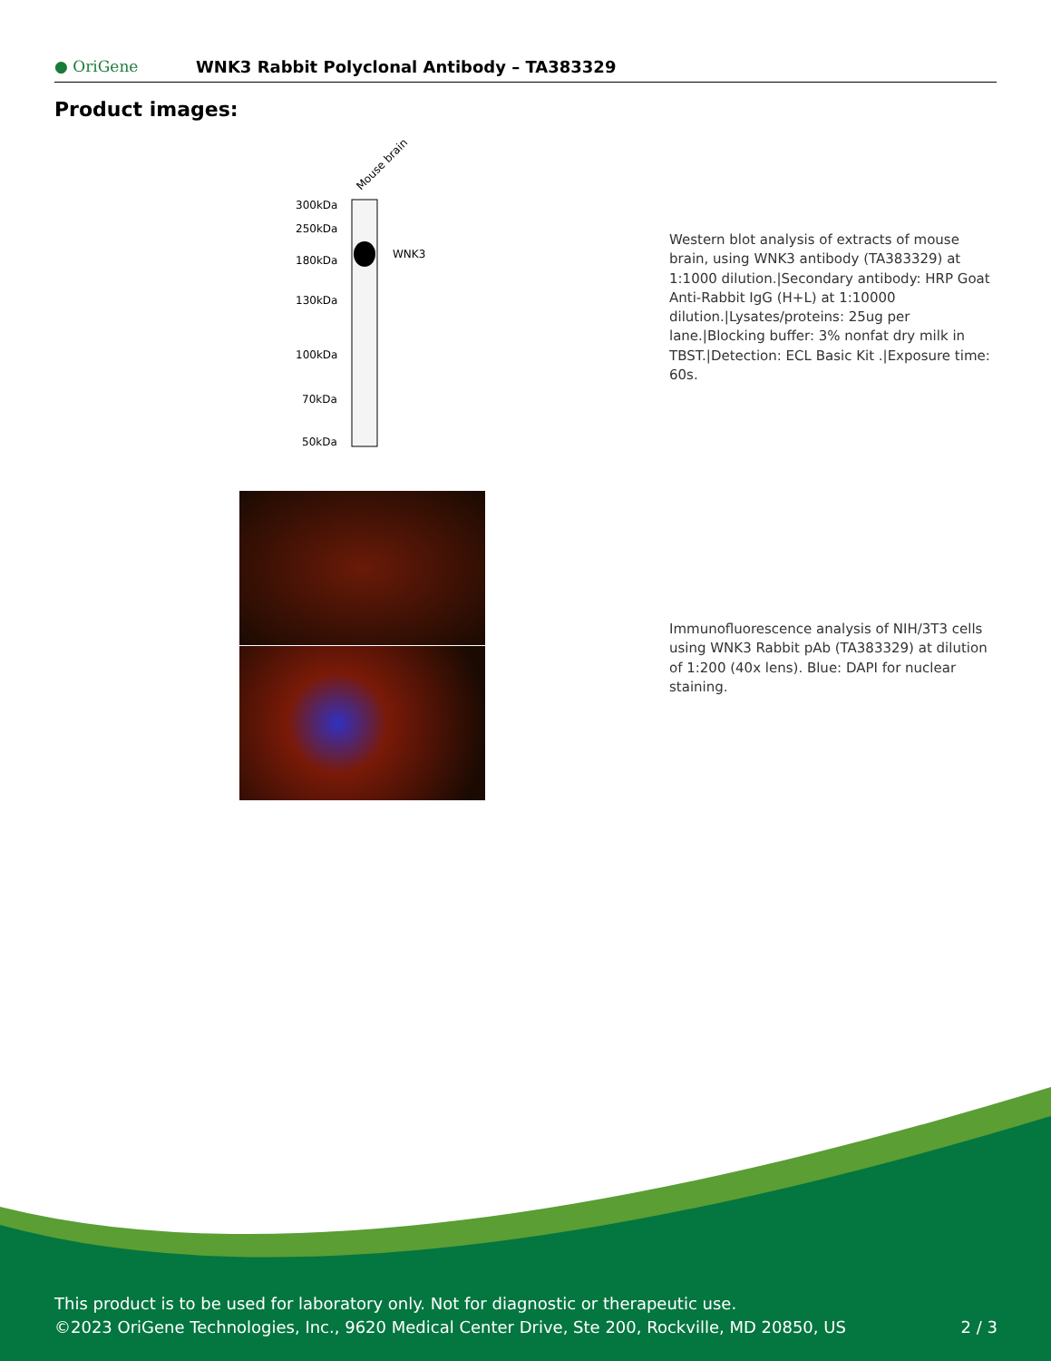● OriGene
WNK3 Rabbit Polyclonal Antibody – TA383329
Product images:
Mouse brain
300kDa
250kDa
180kDa
130kDa
100kDa
70kDa
50kDa
WNK3
Western blot analysis of extracts of mouse brain, using WNK3 antibody (TA383329) at 1:1000 dilution.|Secondary antibody: HRP Goat Anti-Rabbit IgG (H+L) at 1:10000 dilution.|Lysates/proteins: 25ug per lane.|Blocking buffer: 3% nonfat dry milk in TBST.|Detection: ECL Basic Kit .|Exposure time: 60s.
Immunofluorescence analysis of NIH/3T3 cells using WNK3 Rabbit pAb (TA383329) at dilution of 1:200 (40x lens). Blue: DAPI for nuclear staining.
This product is to be used for laboratory only. Not for diagnostic or therapeutic use.
©2023 OriGene Technologies, Inc., 9620 Medical Center Drive, Ste 200, Rockville, MD 20850, US 2 / 3